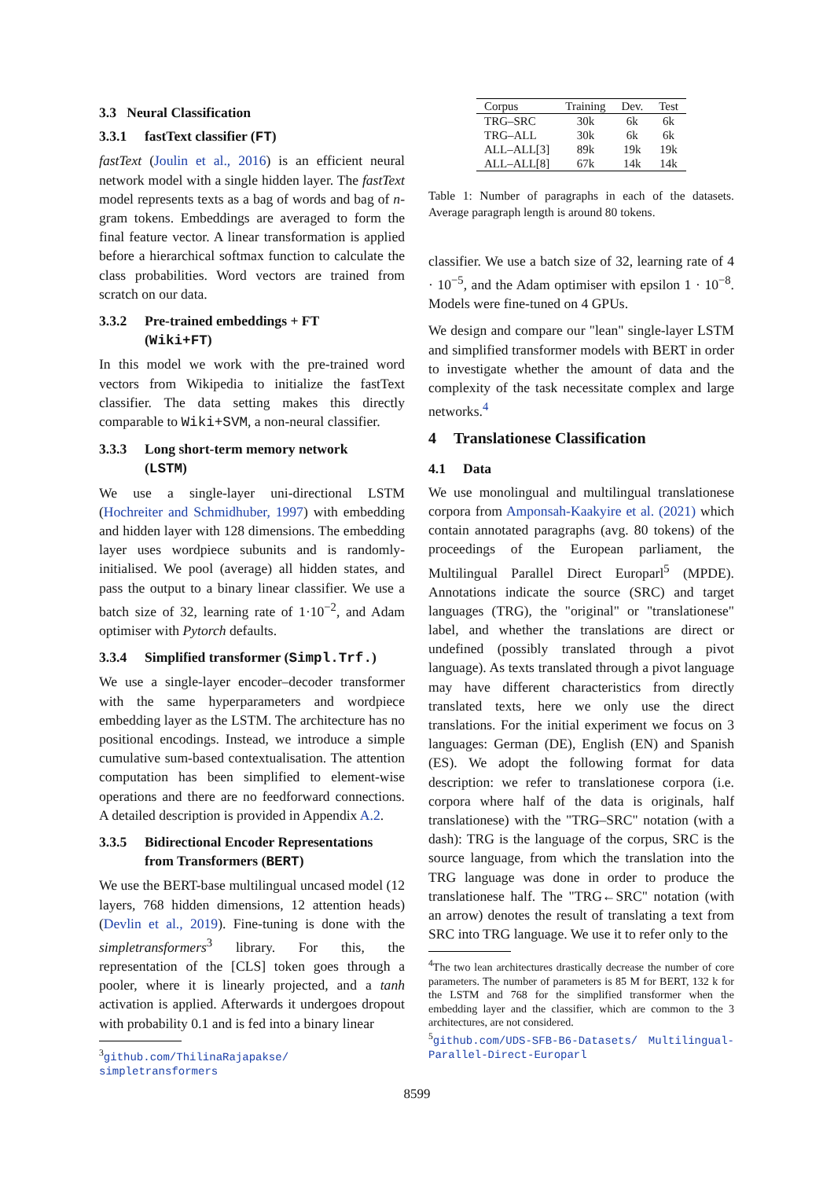3.3 Neural Classification
3.3.1 fastText classifier (FT)
fastText (Joulin et al., 2016) is an efficient neural network model with a single hidden layer. The fastText model represents texts as a bag of words and bag of n-gram tokens. Embeddings are averaged to form the final feature vector. A linear transformation is applied before a hierarchical softmax function to calculate the class probabilities. Word vectors are trained from scratch on our data.
3.3.2 Pre-trained embeddings + FT
(Wiki+FT)
In this model we work with the pre-trained word vectors from Wikipedia to initialize the fastText classifier. The data setting makes this directly comparable to Wiki+SVM, a non-neural classifier.
3.3.3 Long short-term memory network
(LSTM)
We use a single-layer uni-directional LSTM (Hochreiter and Schmidhuber, 1997) with embedding and hidden layer with 128 dimensions. The embedding layer uses wordpiece subunits and is randomly-initialised. We pool (average) all hidden states, and pass the output to a binary linear classifier. We use a batch size of 32, learning rate of 1·10<sup>−2</sup>, and Adam optimiser with Pytorch defaults.
3.3.4 Simplified transformer (Simpl.Trf.)
We use a single-layer encoder–decoder transformer with the same hyperparameters and wordpiece embedding layer as the LSTM. The architecture has no positional encodings. Instead, we introduce a simple cumulative sum-based contextualisation. The attention computation has been simplified to element-wise operations and there are no feedforward connections. A detailed description is provided in Appendix A.2.
3.3.5 Bidirectional Encoder Representations
from Transformers (BERT)
We use the BERT-base multilingual uncased model (12 layers, 768 hidden dimensions, 12 attention heads) (Devlin et al., 2019). Fine-tuning is done with the simpletransformers<sup>3</sup> library. For this, the representation of the [CLS] token goes through a pooler, where it is linearly projected, and a tanh activation is applied. Afterwards it undergoes dropout with probability 0.1 and is fed into a binary linear
<sup>3</sup> github.com/ThilinaRajapakse/ simpletransformers
| Corpus | Training | Dev. | Test |
| --- | --- | --- | --- |
| TRG–SRC | 30k | 6k | 6k |
| TRG–ALL | 30k | 6k | 6k |
| ALL–ALL[3] | 89k | 19k | 19k |
| ALL–ALL[8] | 67k | 14k | 14k |
Table 1: Number of paragraphs in each of the datasets. Average paragraph length is around 80 tokens.
classifier. We use a batch size of 32, learning rate of 4 · 10<sup>−5</sup>, and the Adam optimiser with epsilon 1 · 10<sup>−8</sup>. Models were fine-tuned on 4 GPUs.
We design and compare our "lean" single-layer LSTM and simplified transformer models with BERT in order to investigate whether the amount of data and the complexity of the task necessitate complex and large networks.<sup>4</sup>
4 Translationese Classification
4.1 Data
We use monolingual and multilingual translationese corpora from Amponsah-Kaakyire et al. (2021) which contain annotated paragraphs (avg. 80 tokens) of the proceedings of the European parliament, the Multilingual Parallel Direct Europarl<sup>5</sup> (MPDE). Annotations indicate the source (SRC) and target languages (TRG), the "original" or "translationese" label, and whether the translations are direct or undefined (possibly translated through a pivot language). As texts translated through a pivot language may have different characteristics from directly translated texts, here we only use the direct translations. For the initial experiment we focus on 3 languages: German (DE), English (EN) and Spanish (ES). We adopt the following format for data description: we refer to translationese corpora (i.e. corpora where half of the data is originals, half translationese) with the "TRG–SRC" notation (with a dash): TRG is the language of the corpus, SRC is the source language, from which the translation into the TRG language was done in order to produce the translationese half. The "TRG←SRC" notation (with an arrow) denotes the result of translating a text from SRC into TRG language. We use it to refer only to the
<sup>4</sup> The two lean architectures drastically decrease the number of core parameters. The number of parameters is 85 M for BERT, 132 k for the LSTM and 768 for the simplified transformer when the embedding layer and the classifier, which are common to the 3 architectures, are not considered.
<sup>5</sup> github.com/UDS-SFB-B6-Datasets/ Multilingual-Parallel-Direct-Europarl
8599